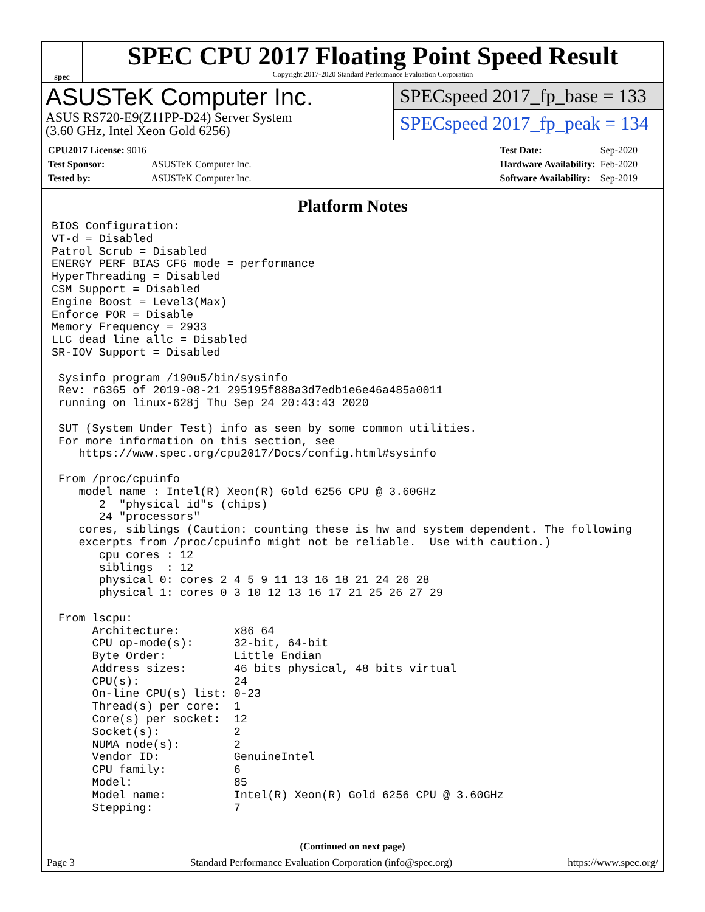spec
SPEC CPU 2017 Floating Point Speed Result
Copyright 2017-2020 Standard Performance Evaluation Corporation
ASUSTeK Computer Inc.
ASUS RS720-E9(Z11PP-D24) Server System
(3.60 GHz, Intel Xeon Gold 6256)
SPECspeed 2017_fp_base = 133
SPECspeed 2017_fp_peak = 134
| CPU2017 License: 9016 | |
| Test Sponsor: | ASUSTeK Computer Inc. |
| Tested by: | ASUSTeK Computer Inc. |
| Test Date: | Sep-2020 |
| Hardware Availability: | Feb-2020 |
| Software Availability: | Sep-2019 |
Platform Notes
BIOS Configuration:
VT-d = Disabled
Patrol Scrub = Disabled
ENERGY_PERF_BIAS_CFG mode = performance
HyperThreading = Disabled
CSM Support = Disabled
Engine Boost = Level3(Max)
Enforce POR = Disable
Memory Frequency = 2933
LLC dead line allc = Disabled
SR-IOV Support = Disabled

 Sysinfo program /190u5/bin/sysinfo
 Rev: r6365 of 2019-08-21 295195f888a3d7edb1e6e46a485a0011
 running on linux-628j Thu Sep 24 20:43:43 2020

 SUT (System Under Test) info as seen by some common utilities.
 For more information on this section, see
    https://www.spec.org/cpu2017/Docs/config.html#sysinfo

 From /proc/cpuinfo
    model name : Intel(R) Xeon(R) Gold 6256 CPU @ 3.60GHz
       2  "physical id"s (chips)
       24 "processors"
    cores, siblings (Caution: counting these is hw and system dependent. The following
    excerpts from /proc/cpuinfo might not be reliable.  Use with caution.)
       cpu cores : 12
       siblings  : 12
       physical 0: cores 2 4 5 9 11 13 16 18 21 24 26 28
       physical 1: cores 0 3 10 12 13 16 17 21 25 26 27 29

 From lscpu:
      Architecture:        x86_64
      CPU op-mode(s):      32-bit, 64-bit
      Byte Order:          Little Endian
      Address sizes:       46 bits physical, 48 bits virtual
      CPU(s):              24
      On-line CPU(s) list: 0-23
      Thread(s) per core:  1
      Core(s) per socket:  12
      Socket(s):           2
      NUMA node(s):        2
      Vendor ID:           GenuineIntel
      CPU family:          6
      Model:               85
      Model name:          Intel(R) Xeon(R) Gold 6256 CPU @ 3.60GHz
      Stepping:            7
(Continued on next page)
Page 3 Standard Performance Evaluation Corporation (info@spec.org) https://www.spec.org/